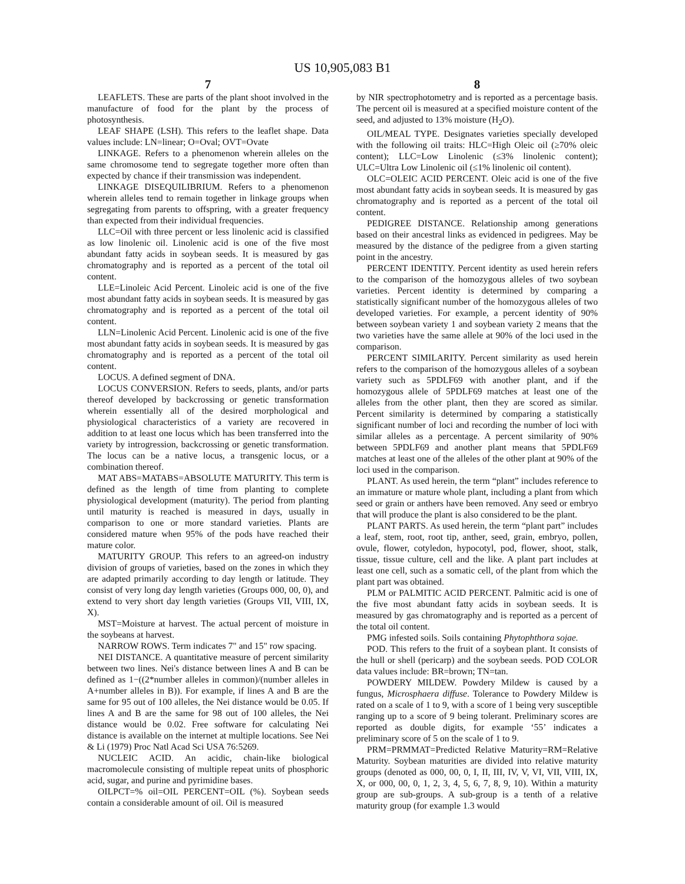US 10,905,083 B1
7
LEAFLETS. These are parts of the plant shoot involved in the manufacture of food for the plant by the process of photosynthesis.
LEAF SHAPE (LSH). This refers to the leaflet shape. Data values include: LN=linear; O=Oval; OVT=Ovate
LINKAGE. Refers to a phenomenon wherein alleles on the same chromosome tend to segregate together more often than expected by chance if their transmission was independent.
LINKAGE DISEQUILIBRIUM. Refers to a phenomenon wherein alleles tend to remain together in linkage groups when segregating from parents to offspring, with a greater frequency than expected from their individual frequencies.
LLC=Oil with three percent or less linolenic acid is classified as low linolenic oil. Linolenic acid is one of the five most abundant fatty acids in soybean seeds. It is measured by gas chromatography and is reported as a percent of the total oil content.
LLE=Linoleic Acid Percent. Linoleic acid is one of the five most abundant fatty acids in soybean seeds. It is measured by gas chromatography and is reported as a percent of the total oil content.
LLN=Linolenic Acid Percent. Linolenic acid is one of the five most abundant fatty acids in soybean seeds. It is measured by gas chromatography and is reported as a percent of the total oil content.
LOCUS. A defined segment of DNA.
LOCUS CONVERSION. Refers to seeds, plants, and/or parts thereof developed by backcrossing or genetic transformation wherein essentially all of the desired morphological and physiological characteristics of a variety are recovered in addition to at least one locus which has been transferred into the variety by introgression, backcrossing or genetic transformation. The locus can be a native locus, a transgenic locus, or a combination thereof.
MAT ABS=MATABS=ABSOLUTE MATURITY. This term is defined as the length of time from planting to complete physiological development (maturity). The period from planting until maturity is reached is measured in days, usually in comparison to one or more standard varieties. Plants are considered mature when 95% of the pods have reached their mature color.
MATURITY GROUP. This refers to an agreed-on industry division of groups of varieties, based on the zones in which they are adapted primarily according to day length or latitude. They consist of very long day length varieties (Groups 000, 00, 0), and extend to very short day length varieties (Groups VII, VIII, IX, X).
MST=Moisture at harvest. The actual percent of moisture in the soybeans at harvest.
NARROW ROWS. Term indicates 7" and 15" row spacing.
NEI DISTANCE. A quantitative measure of percent similarity between two lines. Nei's distance between lines A and B can be defined as 1−((2*number alleles in common)/(number alleles in A+number alleles in B)). For example, if lines A and B are the same for 95 out of 100 alleles, the Nei distance would be 0.05. If lines A and B are the same for 98 out of 100 alleles, the Nei distance would be 0.02. Free software for calculating Nei distance is available on the internet at multiple locations. See Nei & Li (1979) Proc Natl Acad Sci USA 76:5269.
NUCLEIC ACID. An acidic, chain-like biological macromolecule consisting of multiple repeat units of phosphoric acid, sugar, and purine and pyrimidine bases.
OILPCT=% oil=OIL PERCENT=OIL (%). Soybean seeds contain a considerable amount of oil. Oil is measured
8
by NIR spectrophotometry and is reported as a percentage basis. The percent oil is measured at a specified moisture content of the seed, and adjusted to 13% moisture (H<sub>2</sub>O).
OIL/MEAL TYPE. Designates varieties specially developed with the following oil traits: HLC=High Oleic oil (≥70% oleic content); LLC=Low Linolenic (≤3% linolenic content); ULC=Ultra Low Linolenic oil (≤1% linolenic oil content).
OLC=OLEIC ACID PERCENT. Oleic acid is one of the five most abundant fatty acids in soybean seeds. It is measured by gas chromatography and is reported as a percent of the total oil content.
PEDIGREE DISTANCE. Relationship among generations based on their ancestral links as evidenced in pedigrees. May be measured by the distance of the pedigree from a given starting point in the ancestry.
PERCENT IDENTITY. Percent identity as used herein refers to the comparison of the homozygous alleles of two soybean varieties. Percent identity is determined by comparing a statistically significant number of the homozygous alleles of two developed varieties. For example, a percent identity of 90% between soybean variety 1 and soybean variety 2 means that the two varieties have the same allele at 90% of the loci used in the comparison.
PERCENT SIMILARITY. Percent similarity as used herein refers to the comparison of the homozygous alleles of a soybean variety such as 5PDLF69 with another plant, and if the homozygous allele of 5PDLF69 matches at least one of the alleles from the other plant, then they are scored as similar. Percent similarity is determined by comparing a statistically significant number of loci and recording the number of loci with similar alleles as a percentage. A percent similarity of 90% between 5PDLF69 and another plant means that 5PDLF69 matches at least one of the alleles of the other plant at 90% of the loci used in the comparison.
PLANT. As used herein, the term “plant” includes reference to an immature or mature whole plant, including a plant from which seed or grain or anthers have been removed. Any seed or embryo that will produce the plant is also considered to be the plant.
PLANT PARTS. As used herein, the term “plant part” includes a leaf, stem, root, root tip, anther, seed, grain, embryo, pollen, ovule, flower, cotyledon, hypocotyl, pod, flower, shoot, stalk, tissue, tissue culture, cell and the like. A plant part includes at least one cell, such as a somatic cell, of the plant from which the plant part was obtained.
PLM or PALMITIC ACID PERCENT. Palmitic acid is one of the five most abundant fatty acids in soybean seeds. It is measured by gas chromatography and is reported as a percent of the total oil content.
PMG infested soils. Soils containing Phytophthora sojae.
POD. This refers to the fruit of a soybean plant. It consists of the hull or shell (pericarp) and the soybean seeds. POD COLOR data values include: BR=brown; TN=tan.
POWDERY MILDEW. Powdery Mildew is caused by a fungus, Microsphaera diffuse. Tolerance to Powdery Mildew is rated on a scale of 1 to 9, with a score of 1 being very susceptible ranging up to a score of 9 being tolerant. Preliminary scores are reported as double digits, for example ‘55’ indicates a preliminary score of 5 on the scale of 1 to 9.
PRM=PRMMAT=Predicted Relative Maturity=RM=Relative Maturity. Soybean maturities are divided into relative maturity groups (denoted as 000, 00, 0, I, II, III, IV, V, VI, VII, VIII, IX, X, or 000, 00, 0, 1, 2, 3, 4, 5, 6, 7, 8, 9, 10). Within a maturity group are sub-groups. A sub-group is a tenth of a relative maturity group (for example 1.3 would